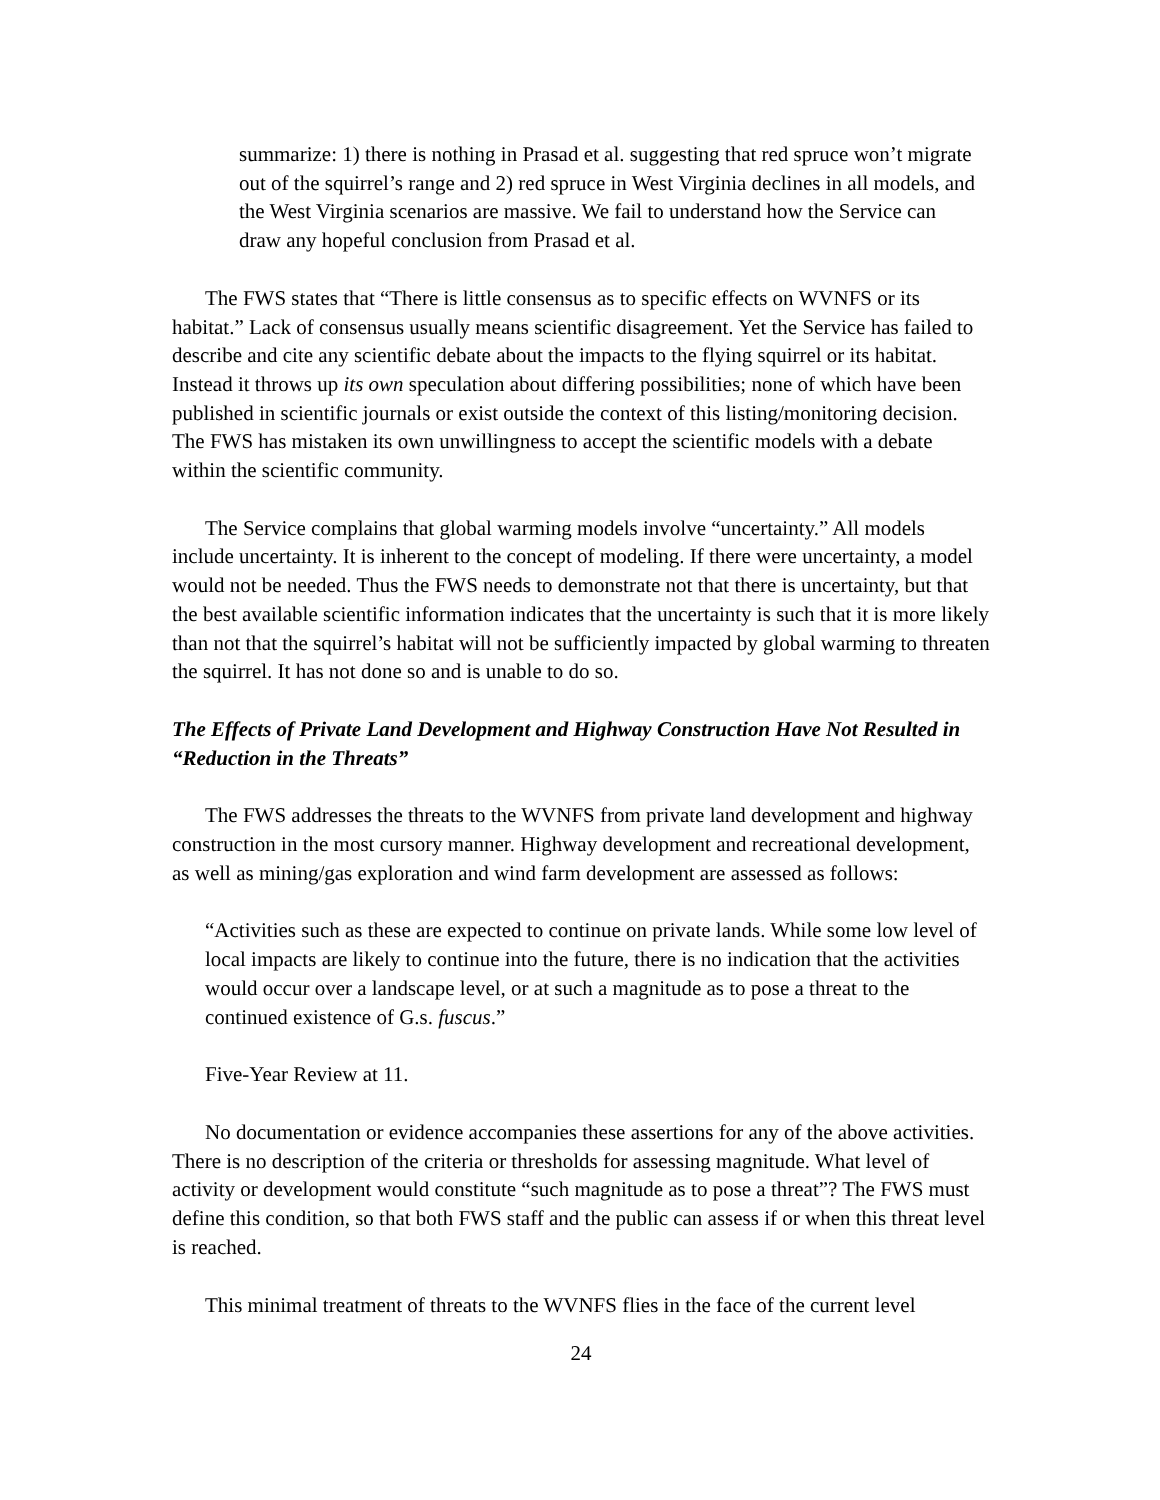summarize: 1) there is nothing in Prasad et al. suggesting that red spruce won’t migrate out of the squirrel’s range and 2) red spruce in West Virginia declines in all models, and the West Virginia scenarios are massive. We fail to understand how the Service can draw any hopeful conclusion from Prasad et al.
The FWS states that “There is little consensus as to specific effects on WVNFS or its habitat.” Lack of consensus usually means scientific disagreement. Yet the Service has failed to describe and cite any scientific debate about the impacts to the flying squirrel or its habitat. Instead it throws up its own speculation about differing possibilities; none of which have been published in scientific journals or exist outside the context of this listing/monitoring decision. The FWS has mistaken its own unwillingness to accept the scientific models with a debate within the scientific community.
The Service complains that global warming models involve “uncertainty.” All models include uncertainty. It is inherent to the concept of modeling. If there were uncertainty, a model would not be needed. Thus the FWS needs to demonstrate not that there is uncertainty, but that the best available scientific information indicates that the uncertainty is such that it is more likely than not that the squirrel’s habitat will not be sufficiently impacted by global warming to threaten the squirrel. It has not done so and is unable to do so.
The Effects of Private Land Development and Highway Construction Have Not Resulted in “Reduction in the Threats”
The FWS addresses the threats to the WVNFS from private land development and highway construction in the most cursory manner. Highway development and recreational development, as well as mining/gas exploration and wind farm development are assessed as follows:
“Activities such as these are expected to continue on private lands. While some low level of local impacts are likely to continue into the future, there is no indication that the activities would occur over a landscape level, or at such a magnitude as to pose a threat to the continued existence of G.s. fuscus.”
Five-Year Review at 11.
No documentation or evidence accompanies these assertions for any of the above activities. There is no description of the criteria or thresholds for assessing magnitude. What level of activity or development would constitute “such magnitude as to pose a threat”? The FWS must define this condition, so that both FWS staff and the public can assess if or when this threat level is reached.
This minimal treatment of threats to the WVNFS flies in the face of the current level
24